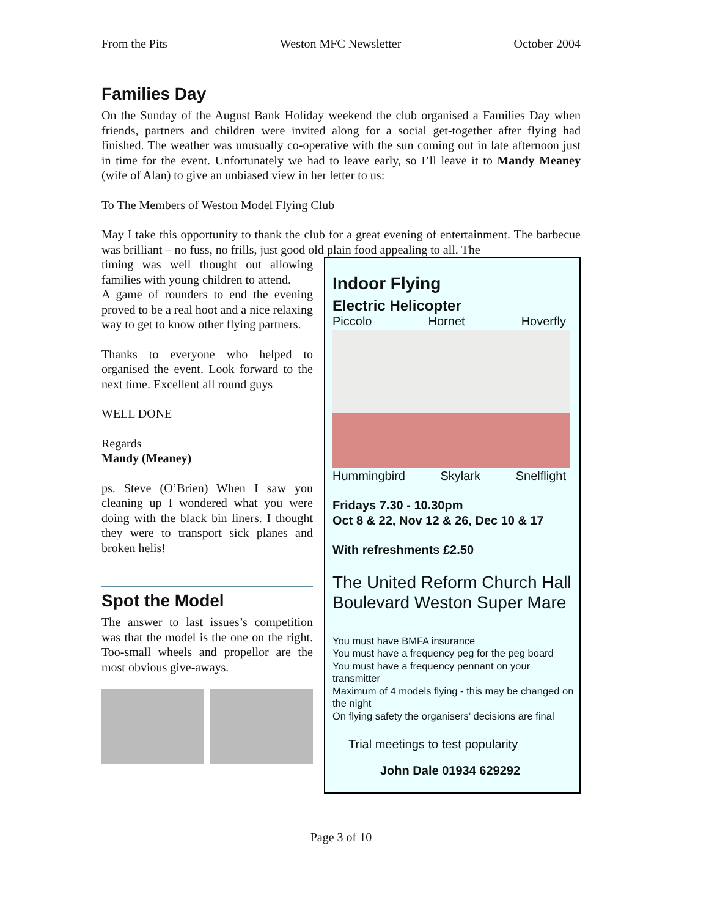From the Pits Weston MFC Newsletter October 2004
Families Day
On the Sunday of the August Bank Holiday weekend the club organised a Families Day when friends, partners and children were invited along for a social get-together after flying had finished. The weather was unusually co-operative with the sun coming out in late afternoon just in time for the event. Unfortunately we had to leave early, so I’ll leave it to Mandy Meaney (wife of Alan) to give an unbiased view in her letter to us:
To The Members of Weston Model Flying Club
May I take this opportunity to thank the club for a great evening of entertainment. The barbecue was brilliant – no fuss, no frills, just good old plain food appealing to all. The
timing was well thought out allowing families with young children to attend.
A game of rounders to end the evening proved to be a real hoot and a nice relaxing way to get to know other flying partners.
Thanks to everyone who helped to organised the event. Look forward to the next time. Excellent all round guys
WELL DONE
Regards
Mandy (Meaney)
ps. Steve (O’Brien) When I saw you cleaning up I wondered what you were doing with the black bin liners. I thought they were to transport sick planes and broken helis!
Spot the Model
The answer to last issues’s competition was that the model is the one on the right. Too-small wheels and propellor are the most obvious give-aways.
Indoor Flying
Electric Helicopter
Piccolo Hornet Hoverfly
Hummingbird Skylark Snelflight
Fridays 7.30 - 10.30pm
Oct 8 & 22, Nov 12 & 26, Dec 10 & 17
With refreshments £2.50
The United Reform Church Hall
Boulevard Weston Super Mare
You must have BMFA insurance
You must have a frequency peg for the peg board
You must have a frequency pennant on your transmitter
Maximum of 4 models flying - this may be changed on the night
On flying safety the organisers’ decisions are final
Trial meetings to test popularity
John Dale 01934 629292
Page 3 of 10